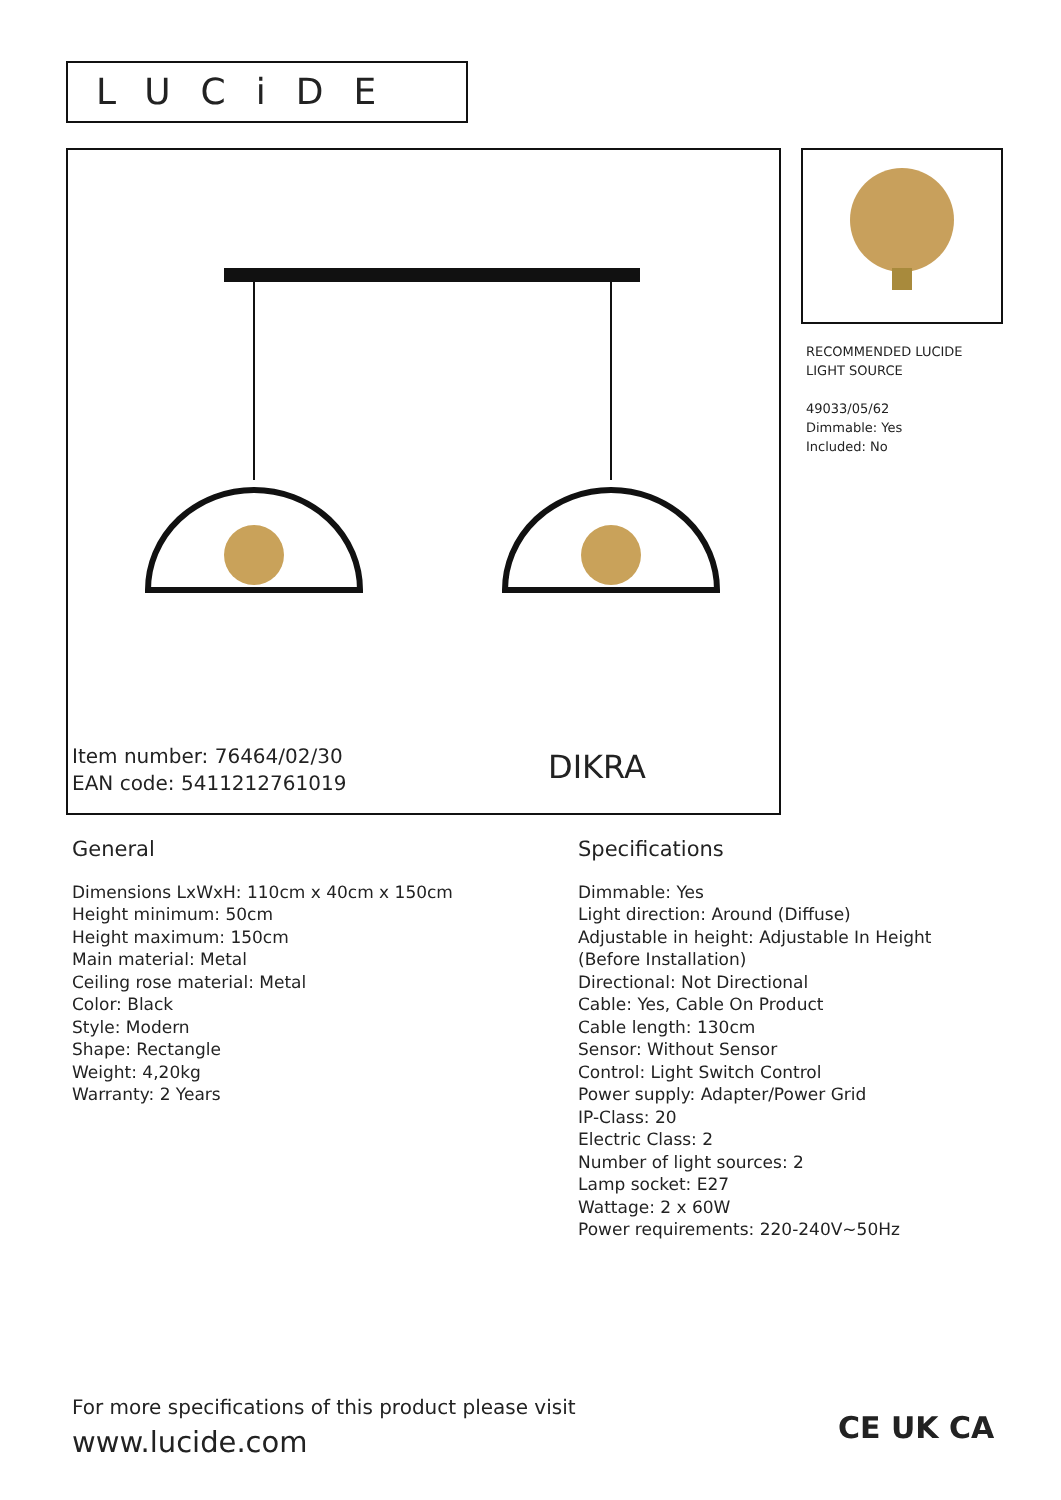LUCiDE
RECOMMENDED LUCIDE
LIGHT SOURCE
49033/05/62
Dimmable: Yes
Included: No
Item number: 76464/02/30
EAN code: 5411212761019
DIKRA
General
Dimensions LxWxH: 110cm x 40cm x 150cm
Height minimum: 50cm
Height maximum: 150cm
Main material: Metal
Ceiling rose material: Metal
Color: Black
Style: Modern
Shape: Rectangle
Weight: 4,20kg
Warranty: 2 Years
Specifications
Dimmable: Yes
Light direction: Around (Diffuse)
Adjustable in height: Adjustable In Height
(Before Installation)
Directional: Not Directional
Cable: Yes, Cable On Product
Cable length: 130cm
Sensor: Without Sensor
Control: Light Switch Control
Power supply: Adapter/Power Grid
IP-Class: 20
Electric Class: 2
Number of light sources: 2
Lamp socket: E27
Wattage: 2 x 60W
Power requirements: 220-240V~50Hz
For more specifications of this product please visit
www.lucide.com
CE UK CA